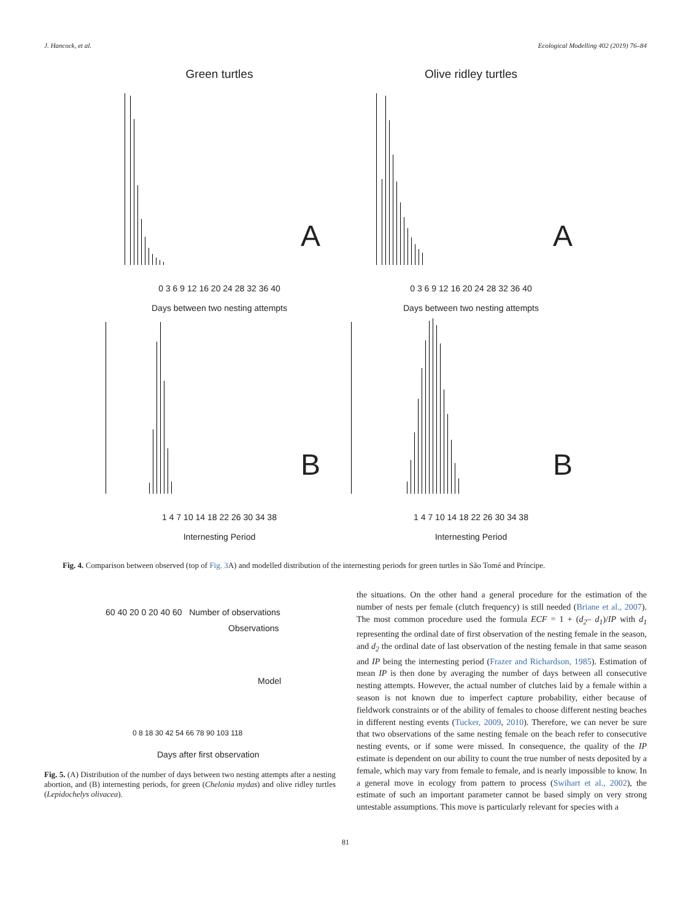J. Hancock, et al. Ecological Modelling 402 (2019) 76–84
Green turtles
A
0 3 6 9 12 16 20 24 28 32 36 40
Days between two nesting attempts
Olive ridley turtles
A
0 3 6 9 12 16 20 24 28 32 36 40
Days between two nesting attempts
B
1 4 7 10 14 18 22 26 30 34 38
Internesting Period
B
1 4 7 10 14 18 22 26 30 34 38
Internesting Period
Fig. 4. Comparison between observed (top of Fig. 3 A) and modelled distribution of the internesting periods for green turtles in São Tomé and Príncipe.
60 40 20 0 20 40 60 Number of observations
Observations
Model
0 8 18 30 42 54 66 78 90 103 118
Days after first observation
Fig. 5. (A) Distribution of the number of days between two nesting attempts after a nesting abortion, and (B) internesting periods, for green (Chelonia mydas) and olive ridley turtles (Lepidochelys olivacea).
the situations. On the other hand a general procedure for the estimation of the number of nests per female (clutch frequency) is still needed (Briane et al., 2007). The most common procedure used the formula ECF = 1 + (d<sub>2</sub>– d<sub>1</sub>)/IP with d<sub>1</sub> representing the ordinal date of first observation of the nesting female in the season, and d<sub>2</sub> the ordinal date of last observation of the nesting female in that same season and IP being the internesting period (Frazer and Richardson, 1985). Estimation of mean IP is then done by averaging the number of days between all consecutive nesting attempts. However, the actual number of clutches laid by a female within a season is not known due to imperfect capture probability, either because of fieldwork constraints or of the ability of females to choose different nesting beaches in different nesting events (Tucker, 2009, 2010). Therefore, we can never be sure that two observations of the same nesting female on the beach refer to consecutive nesting events, or if some were missed. In consequence, the quality of the IP estimate is dependent on our ability to count the true number of nests deposited by a female, which may vary from female to female, and is nearly impossible to know. In a general move in ecology from pattern to process (Swihart et al., 2002), the estimate of such an important parameter cannot be based simply on very strong untestable assumptions. This move is particularly relevant for species with a
81